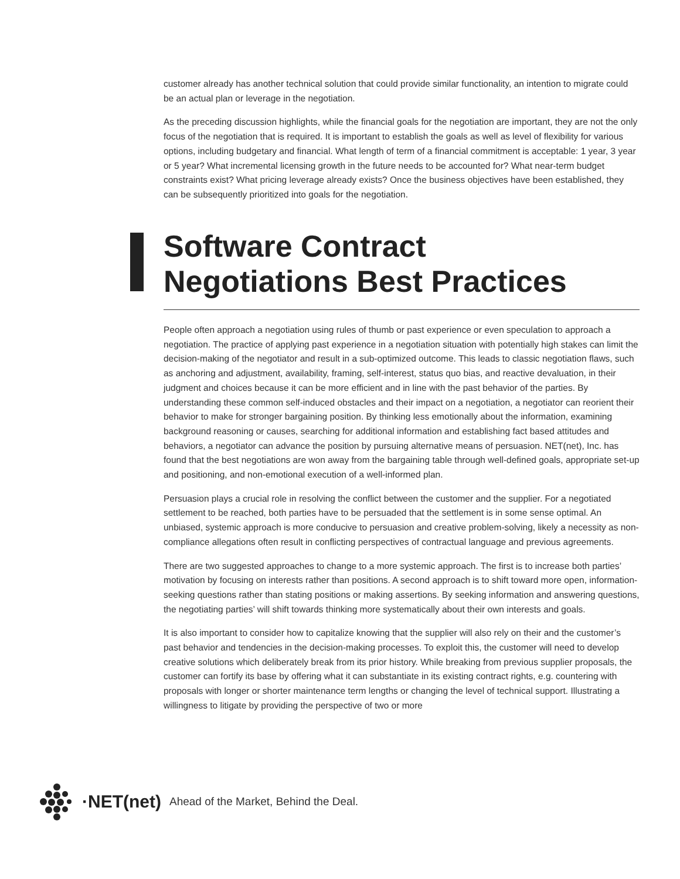customer already has another technical solution that could provide similar functionality, an intention to migrate could be an actual plan or leverage in the negotiation.
As the preceding discussion highlights, while the financial goals for the negotiation are important, they are not the only focus of the negotiation that is required. It is important to establish the goals as well as level of flexibility for various options, including budgetary and financial. What length of term of a financial commitment is acceptable: 1 year, 3 year or 5 year? What incremental licensing growth in the future needs to be accounted for? What near-term budget constraints exist? What pricing leverage already exists? Once the business objectives have been established, they can be subsequently prioritized into goals for the negotiation.
Software Contract
Negotiations Best Practices
People often approach a negotiation using rules of thumb or past experience or even speculation to approach a negotiation. The practice of applying past experience in a negotiation situation with potentially high stakes can limit the decision-making of the negotiator and result in a sub-optimized outcome. This leads to classic negotiation flaws, such as anchoring and adjustment, availability, framing, self-interest, status quo bias, and reactive devaluation, in their judgment and choices because it can be more efficient and in line with the past behavior of the parties. By understanding these common self-induced obstacles and their impact on a negotiation, a negotiator can reorient their behavior to make for stronger bargaining position. By thinking less emotionally about the information, examining background reasoning or causes, searching for additional information and establishing fact based attitudes and behaviors, a negotiator can advance the position by pursuing alternative means of persuasion. NET(net), Inc. has found that the best negotiations are won away from the bargaining table through well-defined goals, appropriate set-up and positioning, and non-emotional execution of a well-informed plan.
Persuasion plays a crucial role in resolving the conflict between the customer and the supplier. For a negotiated settlement to be reached, both parties have to be persuaded that the settlement is in some sense optimal. An unbiased, systemic approach is more conducive to persuasion and creative problem-solving, likely a necessity as non-compliance allegations often result in conflicting perspectives of contractual language and previous agreements.
There are two suggested approaches to change to a more systemic approach. The first is to increase both parties’ motivation by focusing on interests rather than positions. A second approach is to shift toward more open, information-seeking questions rather than stating positions or making assertions. By seeking information and answering questions, the negotiating parties’ will shift towards thinking more systematically about their own interests and goals.
It is also important to consider how to capitalize knowing that the supplier will also rely on their and the customer’s past behavior and tendencies in the decision-making processes. To exploit this, the customer will need to develop creative solutions which deliberately break from its prior history. While breaking from previous supplier proposals, the customer can fortify its base by offering what it can substantiate in its existing contract rights, e.g. countering with proposals with longer or shorter maintenance term lengths or changing the level of technical support. Illustrating a willingness to litigate by providing the perspective of two or more
·NET(net) Ahead of the Market, Behind the Deal.